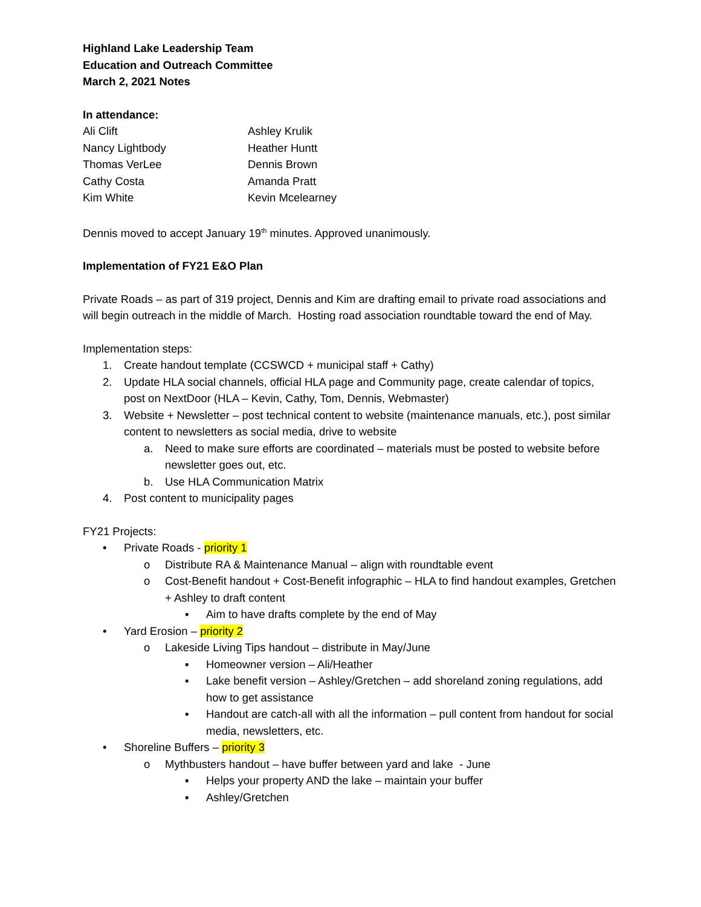Highland Lake Leadership Team
Education and Outreach Committee
March 2, 2021 Notes
In attendance:
| Ali Clift | Ashley Krulik |
| Nancy Lightbody | Heather Huntt |
| Thomas VerLee | Dennis Brown |
| Cathy Costa | Amanda Pratt |
| Kim White | Kevin Mcelearney |
Dennis moved to accept January 19<sup>th</sup> minutes. Approved unanimously.
Implementation of FY21 E&O Plan
Private Roads – as part of 319 project, Dennis and Kim are drafting email to private road associations and will begin outreach in the middle of March. Hosting road association roundtable toward the end of May.
Implementation steps:
1. Create handout template (CCSWCD + municipal staff + Cathy)
2. Update HLA social channels, official HLA page and Community page, create calendar of topics, post on NextDoor (HLA – Kevin, Cathy, Tom, Dennis, Webmaster)
3. Website + Newsletter – post technical content to website (maintenance manuals, etc.), post similar content to newsletters as social media, drive to website
a. Need to make sure efforts are coordinated – materials must be posted to website before newsletter goes out, etc.
b. Use HLA Communication Matrix
4. Post content to municipality pages
FY21 Projects:
• Private Roads - priority 1
o Distribute RA & Maintenance Manual – align with roundtable event
o Cost-Benefit handout + Cost-Benefit infographic – HLA to find handout examples, Gretchen + Ashley to draft content
▪ Aim to have drafts complete by the end of May
• Yard Erosion – priority 2
o Lakeside Living Tips handout – distribute in May/June
▪ Homeowner version – Ali/Heather
▪ Lake benefit version – Ashley/Gretchen – add shoreland zoning regulations, add how to get assistance
▪ Handout are catch-all with all the information – pull content from handout for social media, newsletters, etc.
• Shoreline Buffers – priority 3
o Mythbusters handout – have buffer between yard and lake - June
▪ Helps your property AND the lake – maintain your buffer
▪ Ashley/Gretchen